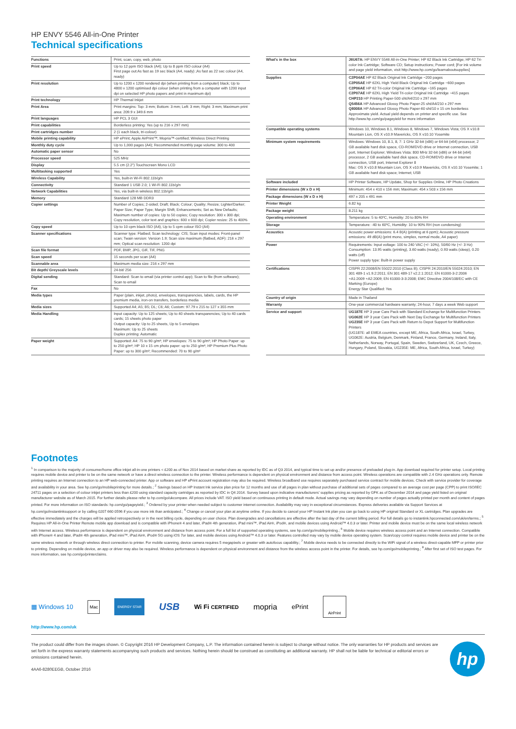HP ENVY 5546 All-in-One Printer
Technical specifications
| Functions | Print, scan, copy, web, photo |
| Print speed | Up to 12 ppm ISO black (A4); Up to 8 ppm ISO colour (A4) First page out:As fast as 19 sec black (A4, ready) ;As fast as 22 sec colour (A4, ready) |
| Print resolution | Up to 1200 x 1200 rendered dpi (when printing from a computer) black; Up to 4800 x 1200 optimised dpi colour (when printing from a computer with 1200 input dpi on selected HP photo papers and print in maximum dpi) |
| Print technology | HP Thermal Inkjet |
| Print Area | Print margins: Top: 3 mm; Bottom: 3 mm; Left: 3 mm; Right: 3 mm; Maximum print area: 209.9 x 349.6 mm |
| Print languages | HP PCL 3 GUI |
| Print capabilities | Borderless printing: Yes (up to 216 x 297 mm) |
| Print cartridges number | 2 (1 each black, tri-colour) |
| Mobile printing capability | HP ePrint; Apple AirPrint™; Mopria™-certified; Wireless Direct Printing |
| Monthly duty cycle | Up to 1,000 pages (A4); Recommended monthly page volume: 300 to 400 |
| Automatic paper sensor | No |
| Processor speed | 525 MHz |
| Display | 5.5 cm (2.2”) Touchscreen Mono LCD |
| Multitasking supported | Yes |
| Wireless Capability | Yes, built-in Wi-Fi 802.11b/g/n |
| Connectivity | Standard 1 USB 2.0; 1 Wi-Fi 802.11b/g/n |
| Network Capabilities | Yes, via built-in wireless 802.11b/g/n |
| Memory | Standard 128 MB DDR3 |
| Copier settings | Number of Copies; 2-sided; Draft; Black; Colour; Quality; Resize; Lighter/Darker; Paper Size; Paper Type; Margin Shift; Enhancements; Set as New Defaults; Maximum number of copies: Up to 50 copies; Copy resolution: 300 x 300 dpi; Copy resolution, color text and graphics: 600 x 600 dpi; Copier resize: 25 to 400% |
| Copy speed | Up to 10 cpm black ISO (A4), Up to 5 cpm colour ISO (A4) |
| Scanner specifications | Scanner type: Flatbed; Scan technology: CIS; Scan input modes: Front-panel scan; Twain version: Version 1.9; Scan size maximum (flatbed, ADF): 216 x 297 mm; Optical scan resolution: 1200 dpi |
| Scan file format | PDF, BMP, JPG, GIF, TIF, PNG |
| Scan speed | 15 seconds per scan (A4) |
| Scannable area | Maximum media size: 216 x 297 mm |
| Bit depth/ Greyscale levels | 24-bit/ 256 |
| Digital sending | Standard: Scan to email (via printer control app); Scan to file (from software); Scan to email |
| Fax | No |
| Media types | Paper (plain, inkjet, photo), envelopes, transparencies, labels, cards, the HP premium media, iron-on transfers, borderless media |
| Media sizes | Supported A4; A5; B5; DL; C6; A6; Custom: 97.79 x 215 to 127 x 355 mm |
| Media Handling | Input capacity: Up to 125 sheets; Up to 40 sheets transparencies; Up to 40 cards cards; 15 sheets photo paper Output capacity: Up to 25 sheets, Up to 5 envelopes Maximum: Up to 25 sheets Duplex printing: Automatic |
| Paper weight | Supported: A4: 75 to 90 g/m²; HP envelopes: 75 to 90 g/m²; HP Photo Paper: up to 250 g/m²; HP 10 x 15 cm photo paper: up to 250 g/m²; HP Premium Plus Photo Paper: up to 300 g/m²; Recommended: 70 to 90 g/m² |
| What's in the box | J6U67A: HP ENVY 5546 All-in-One Printer; HP 62 Black Ink Cartridge; HP 62 Tri-color Ink Cartridge; Software CD; Setup instructions; Power cord; [For ink volume and page yield information, visit http://www.hp.com/go/learnaboutsupplies] |
| Supplies | C2P04AE HP 62 Black Original Ink Cartridge ~200 pages C2P05AE HP 62XL High Yield Black Original Ink Cartridge ~600 pages C2P06AE HP 62 Tri-color Original Ink Cartridge ~165 pages C2P07AE HP 62XL High Yield Tri-color Original Ink Cartridge ~415 pages CHP210 HP Printing Paper-500 sht/A4/210 x 297 mm Q5456A HP Advanced Glossy Photo Paper-25 sht/A4/210 x 297 mm Q8008A HP Advanced Glossy Photo Paper-60 sht/10 x 15 cm borderless Approximate yield. Actual yield depends on printer and specific use. See http://www.hp.com/go/pageyield for more information |
| Compatible operating systems | Windows 10, Windows 8.1, Windows 8, Windows 7, Windows Vista; OS X v10.8 Mountain Lion, OS X v10.9 Mavericks, OS X v10.10 Yosemite |
| Minimum system requirements | Windows: Windows 10, 8.1, 8, 7: 1 GHz 32-bit (x86) or 64-bit (x64) processor, 2 GB available hard disk space, CD-ROM/DVD drive or Internet connection, USB port, Internet Explorer; Windows Vista: 800 MHz 32-bit (x86) or 64-bit (x64) processor, 2 GB available hard disk space, CD-ROM/DVD drive or Internet connection, USB port, Internet Explorer 8 Mac: OS X v10.8 Mountain Lion, OS X v10.9 Mavericks, OS X v10.10 Yosemite; 1 GB available hard disk space; Internet; USB |
| Software included | HP Printer Software, HP Update, Shop for Supplies Online, HP Photo Creations |
| Printer dimensions (W x D x H) | Minimum: 454 x 410 x 156 mm; Maximum: 454 x 503 x 156 mm |
| Package dimensions (W x D x H) | 497 x 205 x 491 mm |
| Printer Weight | 6.82 kg |
| Package weight | 8.211 kg |
| Operating environment | Temperature: 5 to 40ºC, Humidity: 20 to 80% RH |
| Storage | Temperature: -40 to 60ºC, Humidity: 10 to 90% RH (non condensing) |
| Acoustics | Acoustic power emissions: 6.4 B(A) (printing at 6 ppm); Acoustic pressure emissions: 49 dB(A) (print mono, simplex, normal mode, A4 paper) |
| Power | Requirements: Input voltage: 100 to 240 VAC (+/- 10%), 50/60 Hz (+/- 3 Hz) Consumption: 13.95 watts (printing), 3.60 watts (ready), 0.93 watts (sleep), 0.20 watts (off) Power supply type: Built-in power supply |
| Certifications | CISPR 22:2008/EN 55022:2010 (Class B); CISPR 24:2010/EN 55024:2010; EN 301 489-1 v1.9.2:2011; EN 301 489-17 v2.2.1:2012; EN 61000-3-2:2006 +A1:2009 +A2:2009; EN 61000-3-3:2008; EMC Directive 2004/108/EC with CE Marking (Europe) Energy Star Qualified: Yes |
| Country of origin | Made in Thailand |
| Warranty | One-year commercial hardware warranty; 24-hour, 7 days a week Web support |
| Service and support | UG187E HP 3 year Care Pack with Standard Exchange for Multifunction Printers UG062E HP 3 year Care Pack with Next Day Exchange for Multifunction Printers UG235E HP 3 year Care Pack with Return to Depot Support for Multifunction Printers (UG187E: all EMEA countries, except ME, Africa, South Africa, Israel, Turkey, UG062E: Austria, Belgium, Denmark, Finland, France, Germany, Ireland, Italy, Netherlands, Norway, Portugal, Spain, Sweden, Switzerland, UK, Czech, Greece, Hungary, Poland, Slovakia, UG235E: ME, Africa, South Africa, Israel, Turkey) |
Footnotes
<sup>1</sup> In comparison to the majority of consumer/home office inkjet all-in-one printers < £200 as of Nov 2014 based on market share as reported by IDC as of Q3 2014, and typical time to set up and/or presence of preloaded plug-in. App download required for printer setup. Local printing requires mobile device and printer to be on the same network or have a direct wireless connection to the printer. Wireless performance is dependent on physical environment and distance from access point. Wireless operations are compatible with 2.4 GHz operations only. Remote printing requires an Internet connection to an HP web-connected printer. App or software and HP ePrint account registration may also be required. Wireless broadband use requires separately purchased service contract for mobile devices. Check with service provider for coverage and availability in your area. See hp.com/go/mobileprinting for more details.; <sup>2</sup> Savings based on HP Instant Ink service plan price for 12 months and use of all pages in plan without purchase of additional sets of pages compared to an average cost per page (CPP) to print ISO/IEC 24711 pages on a selection of colour inkjet printers less than £200 using standard capacity cartridges as reported by IDC in Q4 2014. Survey based upon indicative manufacturers' supplies pricing as reported by GFK as of December 2014 and page yield listed on original manufacturer website as of March 2015. For further details please refer to hp.com/go/ukcompare. All prices include VAT. ISO yield based on continuous printing in default mode. Actual savings may vary depending on number of pages actually printed per month and content of pages printed. For more information on ISO standards: hp.com/go/pageyield.; <sup>3</sup> Ordered by your printer when needed subject to customer internet connection. Availability may vary in exceptional circumstances. Express deliveries available via Support Services at hp.com/go/instantinksupport or by calling 0207 660 0596 if you use more ink than anticipated.; <sup>4</sup> Change or cancel your plan at anytime online. If you decide to cancel your HP Instant Ink plan you can go back to using HP original Standard or XL cartridges. Plan upgrades are effective immediately and the charges will be applied retrospectively or in the next billing cycle, depending on user choice. Plan downgrades and cancellations are effective after the last day of the current billing period. For full details go to instantink.hpconnected.com/uk/en/terms.; <sup>5</sup> Requires HP All-in-One Printer Remote mobile app download and is compatible with iPhone® 4 and later, iPad® 4th generation, iPad mini™, iPad Air®, iPod®, and mobile devices using Android™ 4.0.3 or later. Printer and mobile device must be on the same local wireless network with Internet access. Wireless performance is dependent on physical environment and distance from access point. For a full list of supported operating systems, see hp.com/go/mobileprinting.; <sup>6</sup> Mobile device requires wireless access point and an Internet connection. Compatible with iPhone® 4 and later, iPad® 4th generation, iPad mini™, iPad Air®, iPod® 5G using iOS 7or later, and mobile devices using Android™ 4.0.3 or later. Features controlled may vary by mobile device operating system. Scan/copy control requires mobile device and printer be on the same wireless network or through wireless direct connection to printer. For mobile scanning, device camera requires 5 megapixels or greater with autofocus capability.; <sup>7</sup> Mobile device needs to be connected directly to the WiFi signal of a wireless direct-capable MFP or printer prior to printing. Depending on mobile device, an app or driver may also be required. Wireless performance is dependent on physical environment and distance from the wireless access point in the printer. For details, see hp.com/go/mobileprinting.; <sup>8</sup> After first set of ISO test pages. For more information, see hp.com/go/printerclaims.
▦ Windows 10 Mac ENERGY STAR USB Wi Fi CERTIFIED mopria ePrint AirPrint
http://www.hp.com/uk
The product could differ from the images shown. © Copyright 2016 HP Development Company, L.P. The information contained herein is subject to change without notice. The only warranties for HP products and services are set forth in the express warranty statements accompanying such products and services. Nothing herein should be construed as constituting an additional warranty. HP shall not be liable for technical or editorial errors or omissions contained herein.
4AA6-8280EEGB, October 2016
hp